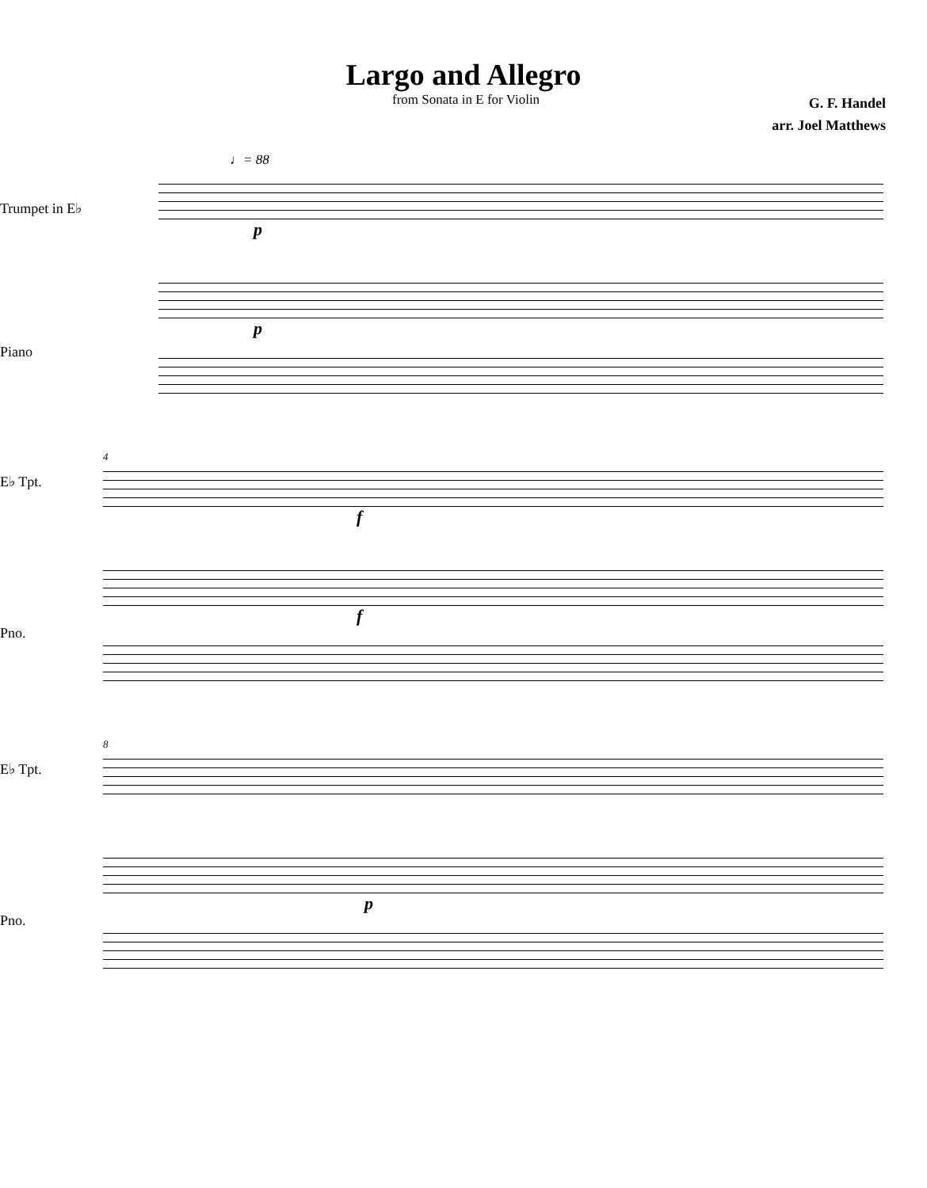Largo and Allegro
from Sonata in E for Violin
G. F. Handel
arr. Joel Matthews
♩= 88
Trumpet in E♭
Piano
p
p
E♭ Tpt.
Pno.
4
f
f
E♭ Tpt.
Pno.
8
p